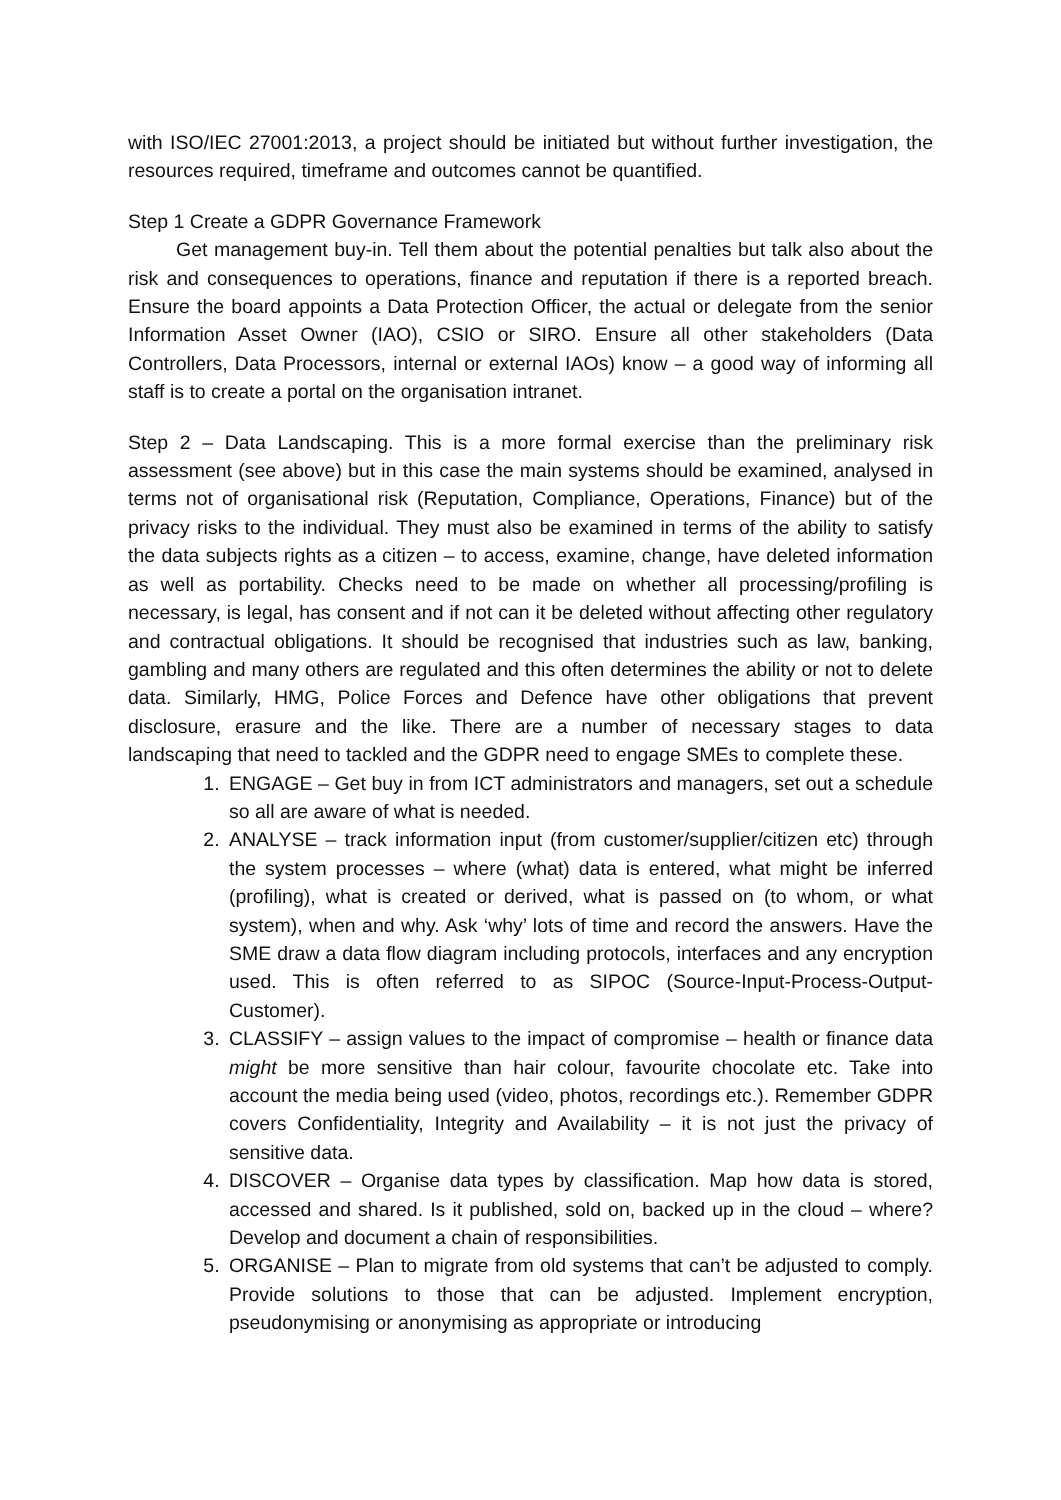with ISO/IEC 27001:2013, a project should be initiated but without further investigation, the resources required, timeframe and outcomes cannot be quantified.
Step 1 Create a GDPR Governance Framework
Get management buy-in. Tell them about the potential penalties but talk also about the risk and consequences to operations, finance and reputation if there is a reported breach. Ensure the board appoints a Data Protection Officer, the actual or delegate from the senior Information Asset Owner (IAO), CSIO or SIRO. Ensure all other stakeholders (Data Controllers, Data Processors, internal or external IAOs) know – a good way of informing all staff is to create a portal on the organisation intranet.
Step 2 – Data Landscaping. This is a more formal exercise than the preliminary risk assessment (see above) but in this case the main systems should be examined, analysed in terms not of organisational risk (Reputation, Compliance, Operations, Finance) but of the privacy risks to the individual. They must also be examined in terms of the ability to satisfy the data subjects rights as a citizen – to access, examine, change, have deleted information as well as portability. Checks need to be made on whether all processing/profiling is necessary, is legal, has consent and if not can it be deleted without affecting other regulatory and contractual obligations. It should be recognised that industries such as law, banking, gambling and many others are regulated and this often determines the ability or not to delete data. Similarly, HMG, Police Forces and Defence have other obligations that prevent disclosure, erasure and the like. There are a number of necessary stages to data landscaping that need to tackled and the GDPR need to engage SMEs to complete these.
1. ENGAGE – Get buy in from ICT administrators and managers, set out a schedule so all are aware of what is needed.
2. ANALYSE – track information input (from customer/supplier/citizen etc) through the system processes – where (what) data is entered, what might be inferred (profiling), what is created or derived, what is passed on (to whom, or what system), when and why. Ask ‘why’ lots of time and record the answers. Have the SME draw a data flow diagram including protocols, interfaces and any encryption used. This is often referred to as SIPOC (Source-Input-Process-Output-Customer).
3. CLASSIFY – assign values to the impact of compromise – health or finance data might be more sensitive than hair colour, favourite chocolate etc. Take into account the media being used (video, photos, recordings etc.). Remember GDPR covers Confidentiality, Integrity and Availability – it is not just the privacy of sensitive data.
4. DISCOVER – Organise data types by classification. Map how data is stored, accessed and shared. Is it published, sold on, backed up in the cloud – where? Develop and document a chain of responsibilities.
5. ORGANISE – Plan to migrate from old systems that can’t be adjusted to comply. Provide solutions to those that can be adjusted. Implement encryption, pseudonymising or anonymising as appropriate or introducing